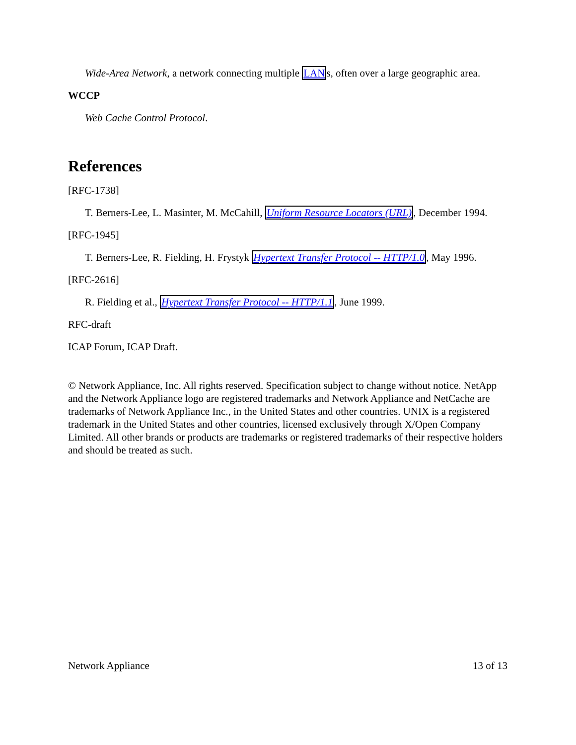Wide-Area Network, a network connecting multiple LANs, often over a large geographic area.
WCCP
Web Cache Control Protocol.
References
[RFC-1738]
T. Berners-Lee, L. Masinter, M. McCahill, Uniform Resource Locators (URL), December 1994.
[RFC-1945]
T. Berners-Lee, R. Fielding, H. Frystyk Hypertext Transfer Protocol -- HTTP/1.0, May 1996.
[RFC-2616]
R. Fielding et al., Hypertext Transfer Protocol -- HTTP/1.1, June 1999.
RFC-draft
ICAP Forum, ICAP Draft.
© Network Appliance, Inc. All rights reserved. Specification subject to change without notice. NetApp and the Network Appliance logo are registered trademarks and Network Appliance and NetCache are trademarks of Network Appliance Inc., in the United States and other countries. UNIX is a registered trademark in the United States and other countries, licensed exclusively through X/Open Company Limited. All other brands or products are trademarks or registered trademarks of their respective holders and should be treated as such.
Network Appliance 13 of 13